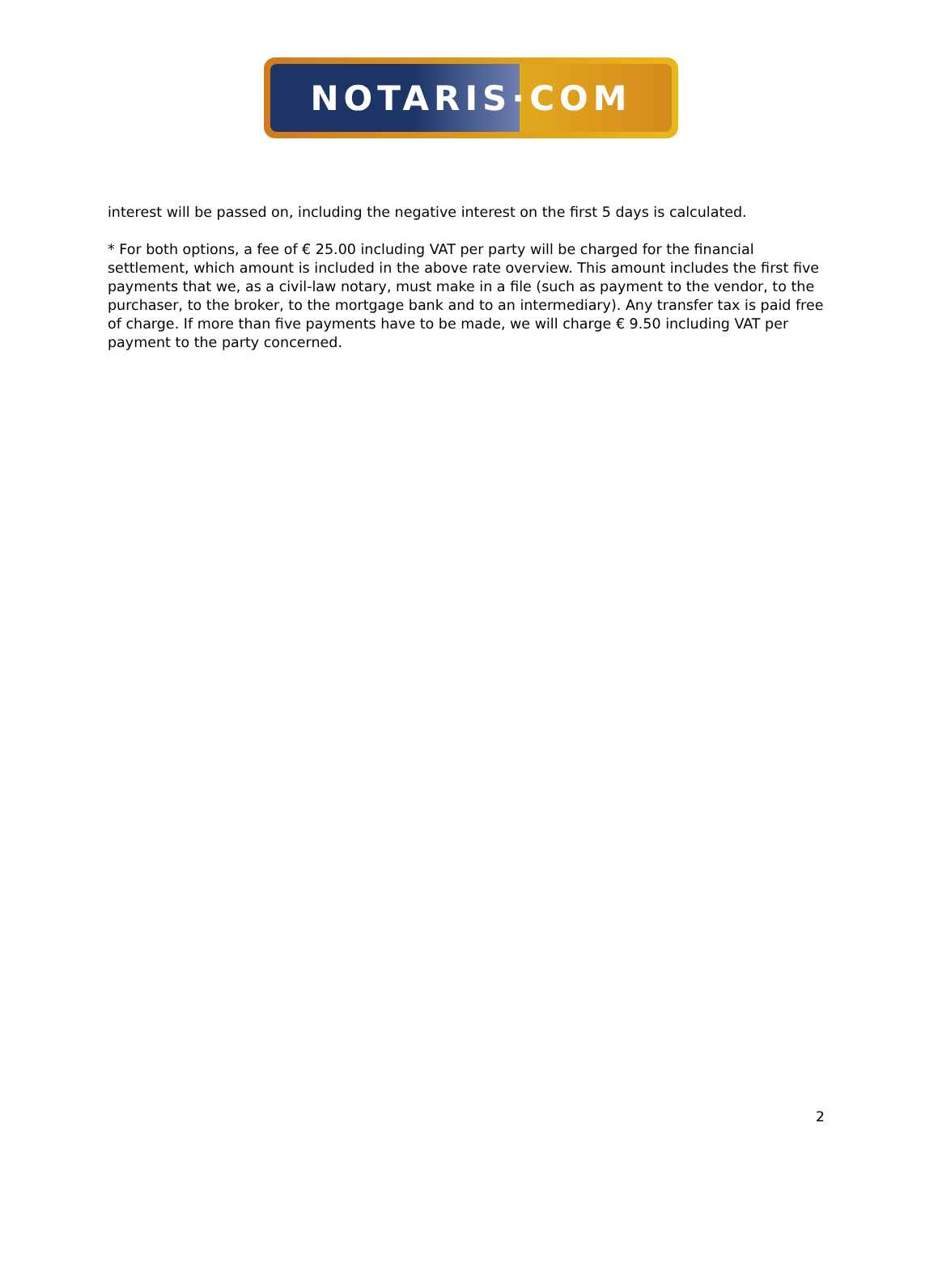NOTARIS·COM
interest will be passed on, including the negative interest on the first 5 days is calculated.
* For both options, a fee of € 25.00 including VAT per party will be charged for the financial settlement, which amount is included in the above rate overview. This amount includes the first five payments that we, as a civil-law notary, must make in a file (such as payment to the vendor, to the purchaser, to the broker, to the mortgage bank and to an intermediary). Any transfer tax is paid free of charge. If more than five payments have to be made, we will charge € 9.50 including VAT per payment to the party concerned.
2